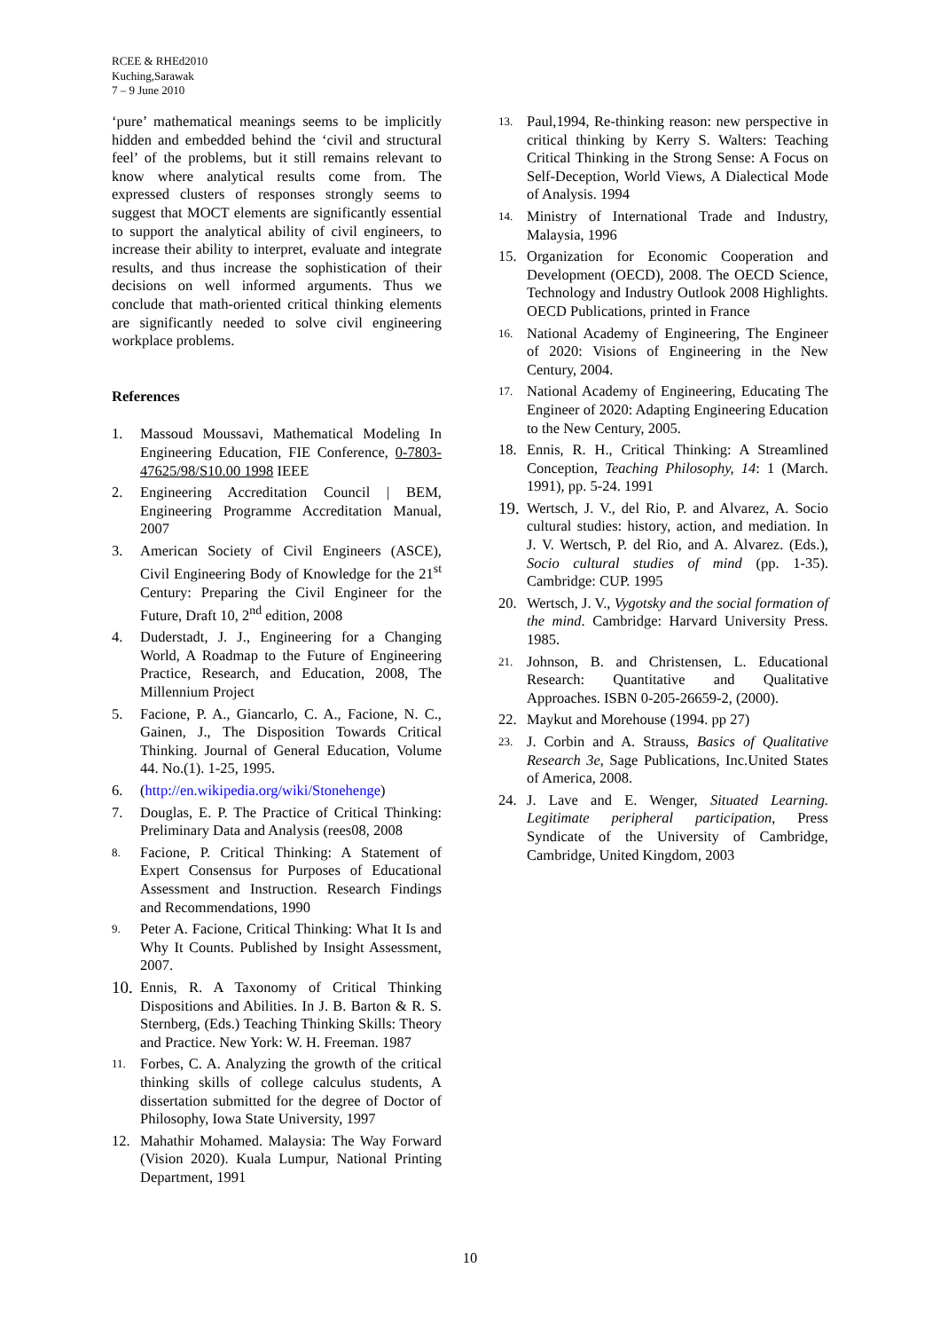RCEE & RHEd2010
Kuching,Sarawak
7 – 9 June 2010
‘pure’ mathematical meanings seems to be implicitly hidden and embedded behind the ‘civil and structural feel’ of the problems, but it still remains relevant to know where analytical results come from. The expressed clusters of responses strongly seems to suggest that MOCT elements are significantly essential to support the analytical ability of civil engineers, to increase their ability to interpret, evaluate and integrate results, and thus increase the sophistication of their decisions on well informed arguments. Thus we conclude that math-oriented critical thinking elements are significantly needed to solve civil engineering workplace problems.
References
1. Massoud Moussavi, Mathematical Modeling In Engineering Education, FIE Conference, 0-7803-47625/98/S10.00 1998 IEEE
2. Engineering Accreditation Council | BEM, Engineering Programme Accreditation Manual, 2007
3. American Society of Civil Engineers (ASCE), Civil Engineering Body of Knowledge for the 21<sup>st</sup> Century: Preparing the Civil Engineer for the Future, Draft 10, 2<sup>nd</sup> edition, 2008
4. Duderstadt, J. J., Engineering for a Changing World, A Roadmap to the Future of Engineering Practice, Research, and Education, 2008, The Millennium Project
5. Facione, P. A., Giancarlo, C. A., Facione, N. C., Gainen, J., The Disposition Towards Critical Thinking. Journal of General Education, Volume 44. No.(1). 1-25, 1995.
6. (http://en.wikipedia.org/wiki/Stonehenge)
7. Douglas, E. P. The Practice of Critical Thinking: Preliminary Data and Analysis (rees08, 2008
8. Facione, P. Critical Thinking: A Statement of Expert Consensus for Purposes of Educational Assessment and Instruction. Research Findings and Recommendations, 1990
9. Peter A. Facione, Critical Thinking: What It Is and Why It Counts. Published by Insight Assessment, 2007.
10. Ennis, R. A Taxonomy of Critical Thinking Dispositions and Abilities. In J. B. Barton & R. S. Sternberg, (Eds.) Teaching Thinking Skills: Theory and Practice. New York: W. H. Freeman. 1987
11. Forbes, C. A. Analyzing the growth of the critical thinking skills of college calculus students, A dissertation submitted for the degree of Doctor of Philosophy, Iowa State University, 1997
12. Mahathir Mohamed. Malaysia: The Way Forward (Vision 2020). Kuala Lumpur, National Printing Department, 1991
13. Paul,1994, Re-thinking reason: new perspective in critical thinking by Kerry S. Walters: Teaching Critical Thinking in the Strong Sense: A Focus on Self-Deception, World Views, A Dialectical Mode of Analysis. 1994
14. Ministry of International Trade and Industry, Malaysia, 1996
15. Organization for Economic Cooperation and Development (OECD), 2008. The OECD Science, Technology and Industry Outlook 2008 Highlights. OECD Publications, printed in France
16. National Academy of Engineering, The Engineer of 2020: Visions of Engineering in the New Century, 2004.
17. National Academy of Engineering, Educating The Engineer of 2020: Adapting Engineering Education to the New Century, 2005.
18. Ennis, R. H., Critical Thinking: A Streamlined Conception, Teaching Philosophy, 14: 1 (March. 1991), pp. 5-24. 1991
19. Wertsch, J. V., del Rio, P. and Alvarez, A. Socio cultural studies: history, action, and mediation. In J. V. Wertsch, P. del Rio, and A. Alvarez. (Eds.), Socio cultural studies of mind (pp. 1-35). Cambridge: CUP. 1995
20. Wertsch, J. V., Vygotsky and the social formation of the mind. Cambridge: Harvard University Press. 1985.
21. Johnson, B. and Christensen, L. Educational Research: Quantitative and Qualitative Approaches. ISBN 0-205-26659-2, (2000).
22. Maykut and Morehouse (1994. pp 27)
23. J. Corbin and A. Strauss, Basics of Qualitative Research 3e, Sage Publications, Inc.United States of America, 2008.
24. J. Lave and E. Wenger, Situated Learning. Legitimate peripheral participation, Press Syndicate of the University of Cambridge, Cambridge, United Kingdom, 2003
10